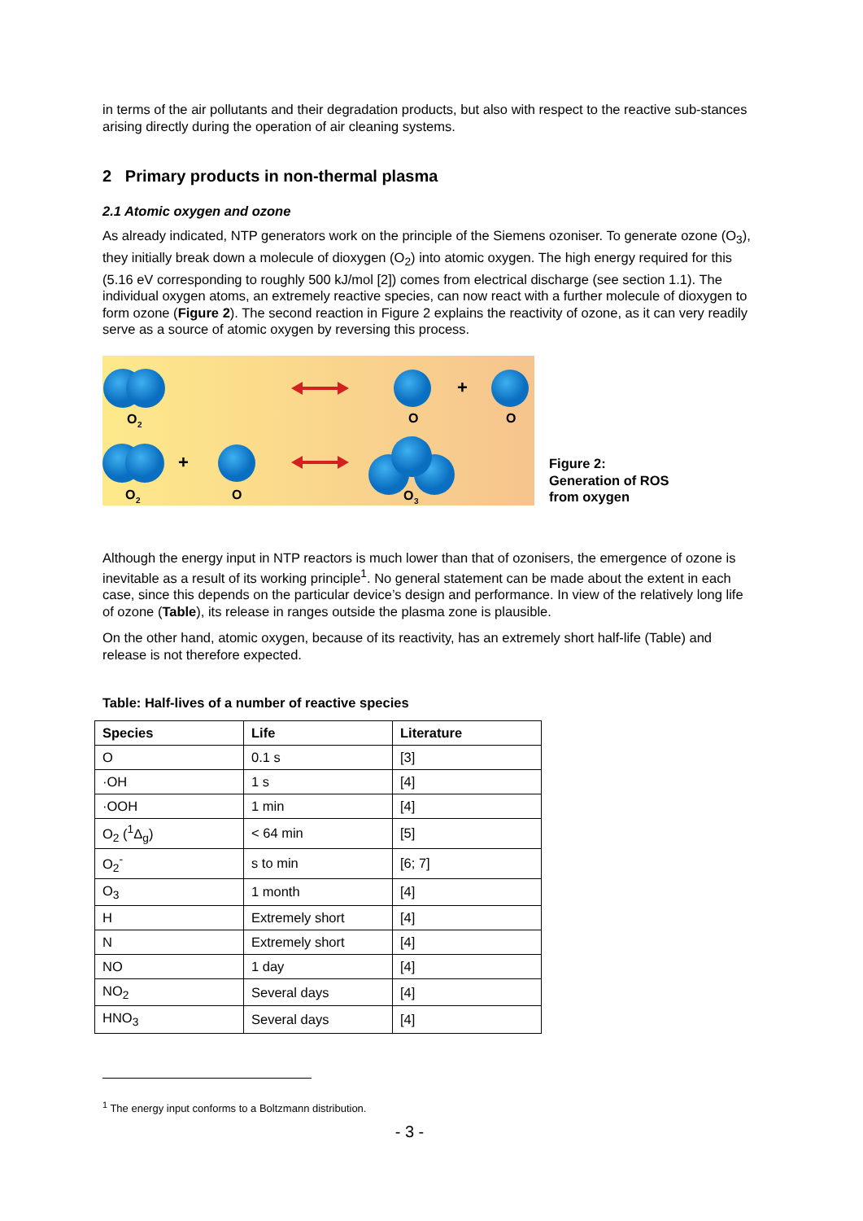in terms of the air pollutants and their degradation products, but also with respect to the reactive sub-stances arising directly during the operation of air cleaning systems.
2 Primary products in non-thermal plasma
2.1 Atomic oxygen and ozone
As already indicated, NTP generators work on the principle of the Siemens ozoniser. To generate ozone (O<sub>3</sub>), they initially break down a molecule of dioxygen (O<sub>2</sub>) into atomic oxygen. The high energy required for this (5.16 eV corresponding to roughly 500 kJ/mol [2]) comes from electrical discharge (see section 1.1). The individual oxygen atoms, an extremely reactive species, can now react with a further molecule of dioxygen to form ozone (Figure 2). The second reaction in Figure 2 explains the reactivity of ozone, as it can very readily serve as a source of atomic oxygen by reversing this process.
O
2
O
O
+
+
O
2
O
O
3
Figure 2:
Generation of ROS
from oxygen
Although the energy input in NTP reactors is much lower than that of ozonisers, the emergence of ozone is inevitable as a result of its working principle<sup>1</sup>. No general statement can be made about the extent in each case, since this depends on the particular device’s design and performance. In view of the relatively long life of ozone (Table), its release in ranges outside the plasma zone is plausible.
On the other hand, atomic oxygen, because of its reactivity, has an extremely short half-life (Table) and release is not therefore expected.
Table: Half-lives of a number of reactive species
| Species | Life | Literature |
| --- | --- | --- |
| O | 0.1 s | [3] |
| ·OH | 1 s | [4] |
| ·OOH | 1 min | [4] |
| O<sub>2</sub> (<sup>1</sup>Δ<sub>g</sub>) | < 64 min | [5] |
| O<sub>2</sub><sup>-</sup> | s to min | [6; 7] |
| O<sub>3</sub> | 1 month | [4] |
| H | Extremely short | [4] |
| N | Extremely short | [4] |
| NO | 1 day | [4] |
| NO<sub>2</sub> | Several days | [4] |
| HNO<sub>3</sub> | Several days | [4] |
<sup>1</sup> The energy input conforms to a Boltzmann distribution.
- 3 -